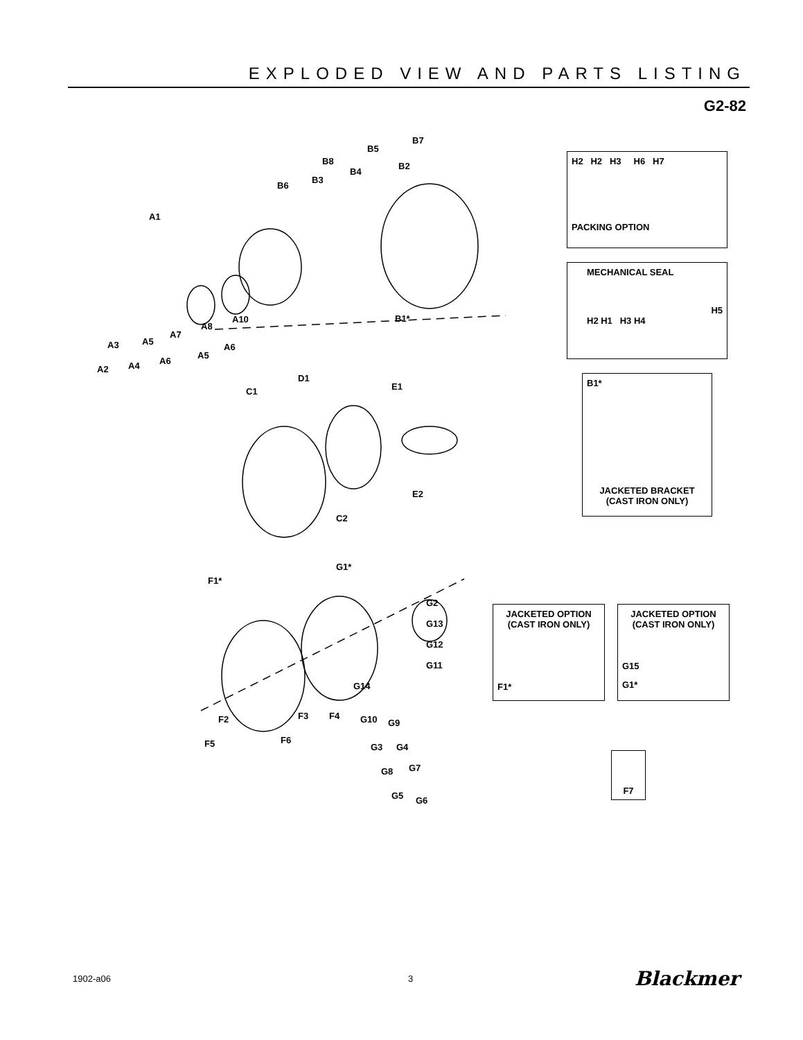EXPLODED VIEW AND PARTS LISTING
G2-82
A1
A2
A3
A4
A5
A6
A7
A8
A5
A6
A10
B6
B3
B8
B4
B5
B2
B7
B1*
C1
D1
E1
E2
C2
F1*
G1*
F2 F3 F4
F6 F5
G2
G13
G12
G11
G14
G10 G9
G3 G4
G8 G7
G5 G6
H2 H2 H3 H6 H7
PACKING OPTION
MECHANICAL SEAL
H5
H2 H1 H3 H4
B1*
JACKETED BRACKET
(CAST IRON ONLY)
JACKETED OPTION
(CAST IRON ONLY)
F1*
JACKETED OPTION
(CAST IRON ONLY)
G15
G1*
F7
1902-a06 3 Blackmer